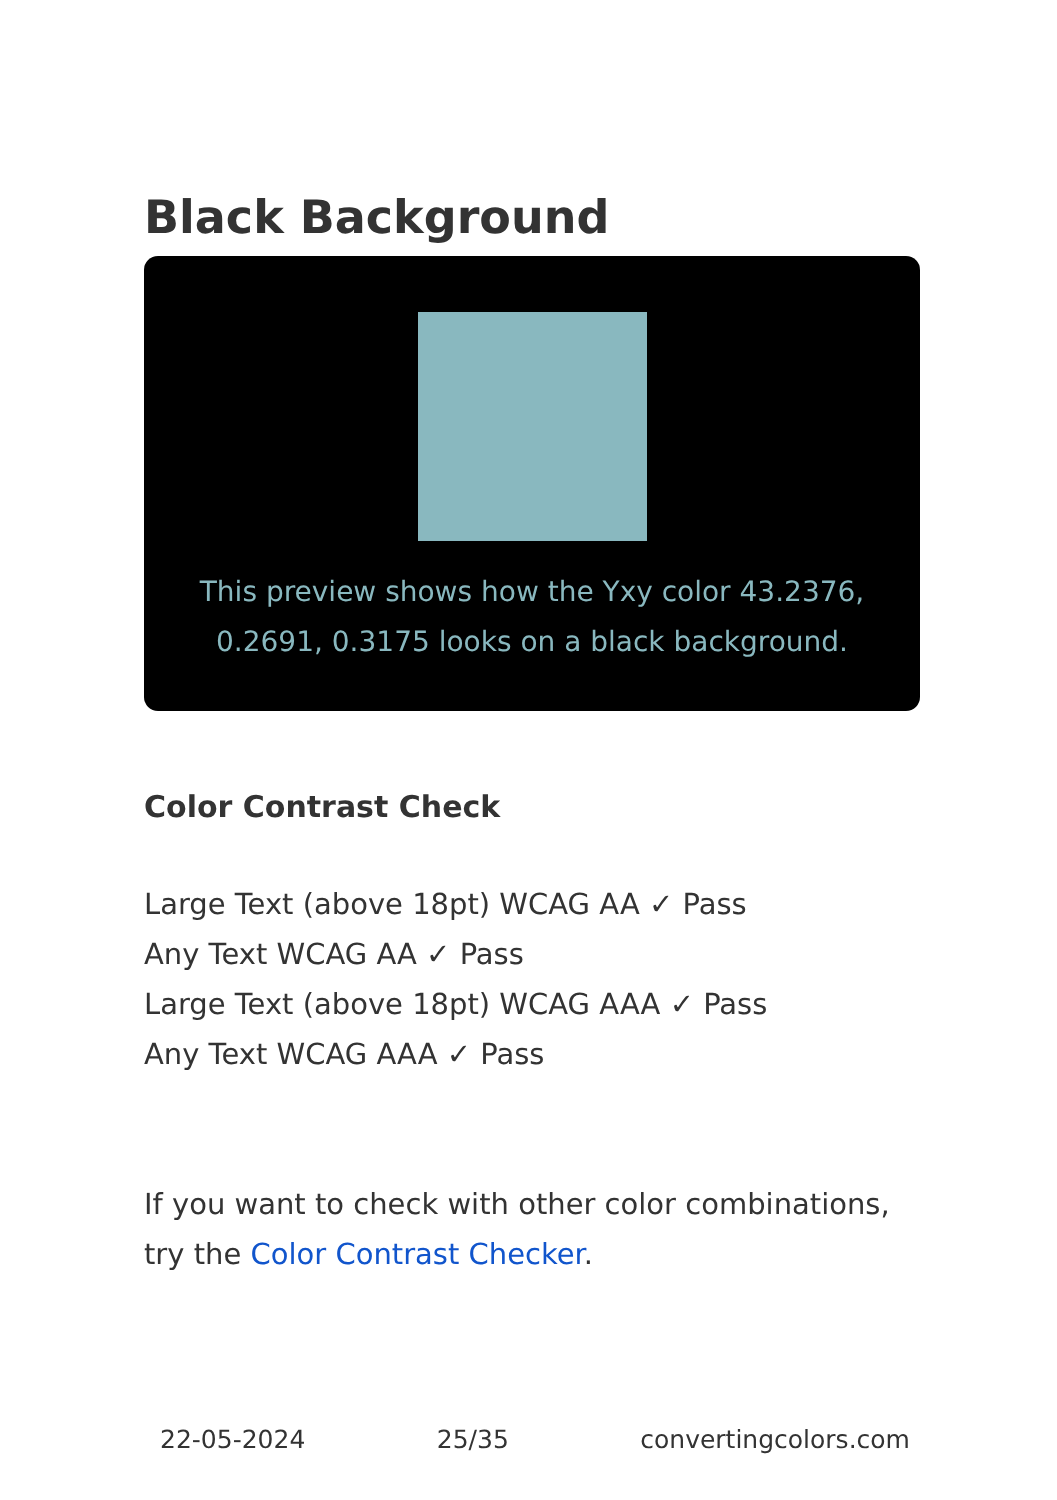Black Background
This preview shows how the Yxy color 43.2376, 0.2691, 0.3175 looks on a black background.
Color Contrast Check
Large Text (above 18pt) WCAG AA ✓ Pass
Any Text WCAG AA ✓ Pass
Large Text (above 18pt) WCAG AAA ✓ Pass
Any Text WCAG AAA ✓ Pass
If you want to check with other color combinations, try the Color Contrast Checker.
22-05-2024 25/35 convertingcolors.com